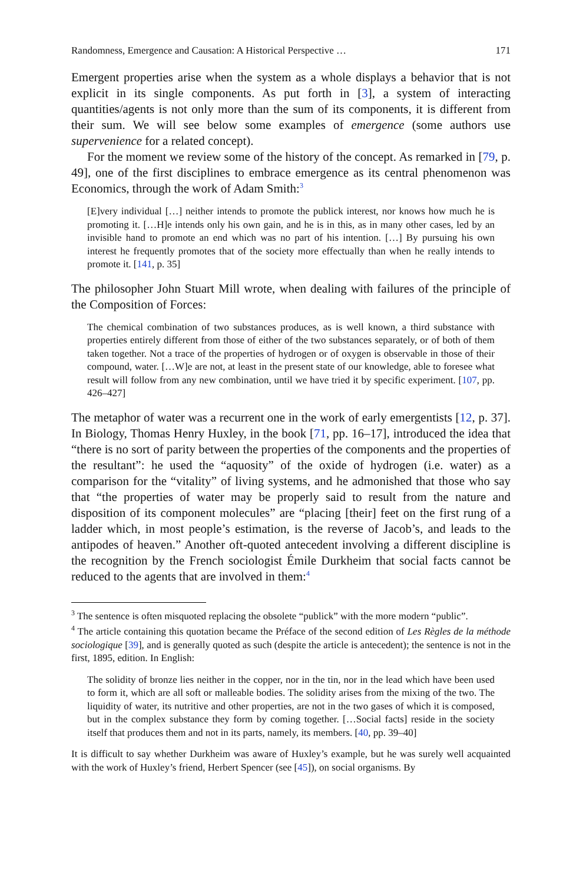Randomness, Emergence and Causation: A Historical Perspective … 171
Emergent properties arise when the system as a whole displays a behavior that is not explicit in its single components. As put forth in [3], a system of interacting quantities/agents is not only more than the sum of its components, it is different from their sum. We will see below some examples of emergence (some authors use supervenience for a related concept).
For the moment we review some of the history of the concept. As remarked in [79, p. 49], one of the first disciplines to embrace emergence as its central phenomenon was Economics, through the work of Adam Smith:<sup>3</sup>
[E]very individual […] neither intends to promote the publick interest, nor knows how much he is promoting it. […H]e intends only his own gain, and he is in this, as in many other cases, led by an invisible hand to promote an end which was no part of his intention. […] By pursuing his own interest he frequently promotes that of the society more effectually than when he really intends to promote it. [141, p. 35]
The philosopher John Stuart Mill wrote, when dealing with failures of the principle of the Composition of Forces:
The chemical combination of two substances produces, as is well known, a third substance with properties entirely different from those of either of the two substances separately, or of both of them taken together. Not a trace of the properties of hydrogen or of oxygen is observable in those of their compound, water. […W]e are not, at least in the present state of our knowledge, able to foresee what result will follow from any new combination, until we have tried it by specific experiment. [107, pp. 426–427]
The metaphor of water was a recurrent one in the work of early emergentists [12, p. 37]. In Biology, Thomas Henry Huxley, in the book [71, pp. 16–17], introduced the idea that “there is no sort of parity between the properties of the components and the properties of the resultant”: he used the “aquosity” of the oxide of hydrogen (i.e. water) as a comparison for the “vitality” of living systems, and he admonished that those who say that “the properties of water may be properly said to result from the nature and disposition of its component molecules” are “placing [their] feet on the first rung of a ladder which, in most people’s estimation, is the reverse of Jacob’s, and leads to the antipodes of heaven.” Another oft-quoted antecedent involving a different discipline is the recognition by the French sociologist Émile Durkheim that social facts cannot be reduced to the agents that are involved in them:<sup>4</sup>
<sup>3</sup> The sentence is often misquoted replacing the obsolete “publick” with the more modern “public”.
<sup>4</sup> The article containing this quotation became the Préface of the second edition of Les Règles de la méthode sociologique [39], and is generally quoted as such (despite the article is antecedent); the sentence is not in the first, 1895, edition. In English:
The solidity of bronze lies neither in the copper, nor in the tin, nor in the lead which have been used to form it, which are all soft or malleable bodies. The solidity arises from the mixing of the two. The liquidity of water, its nutritive and other properties, are not in the two gases of which it is composed, but in the complex substance they form by coming together. […Social facts] reside in the society itself that produces them and not in its parts, namely, its members. [40, pp. 39–40]
It is difficult to say whether Durkheim was aware of Huxley’s example, but he was surely well acquainted with the work of Huxley’s friend, Herbert Spencer (see [45]), on social organisms. By